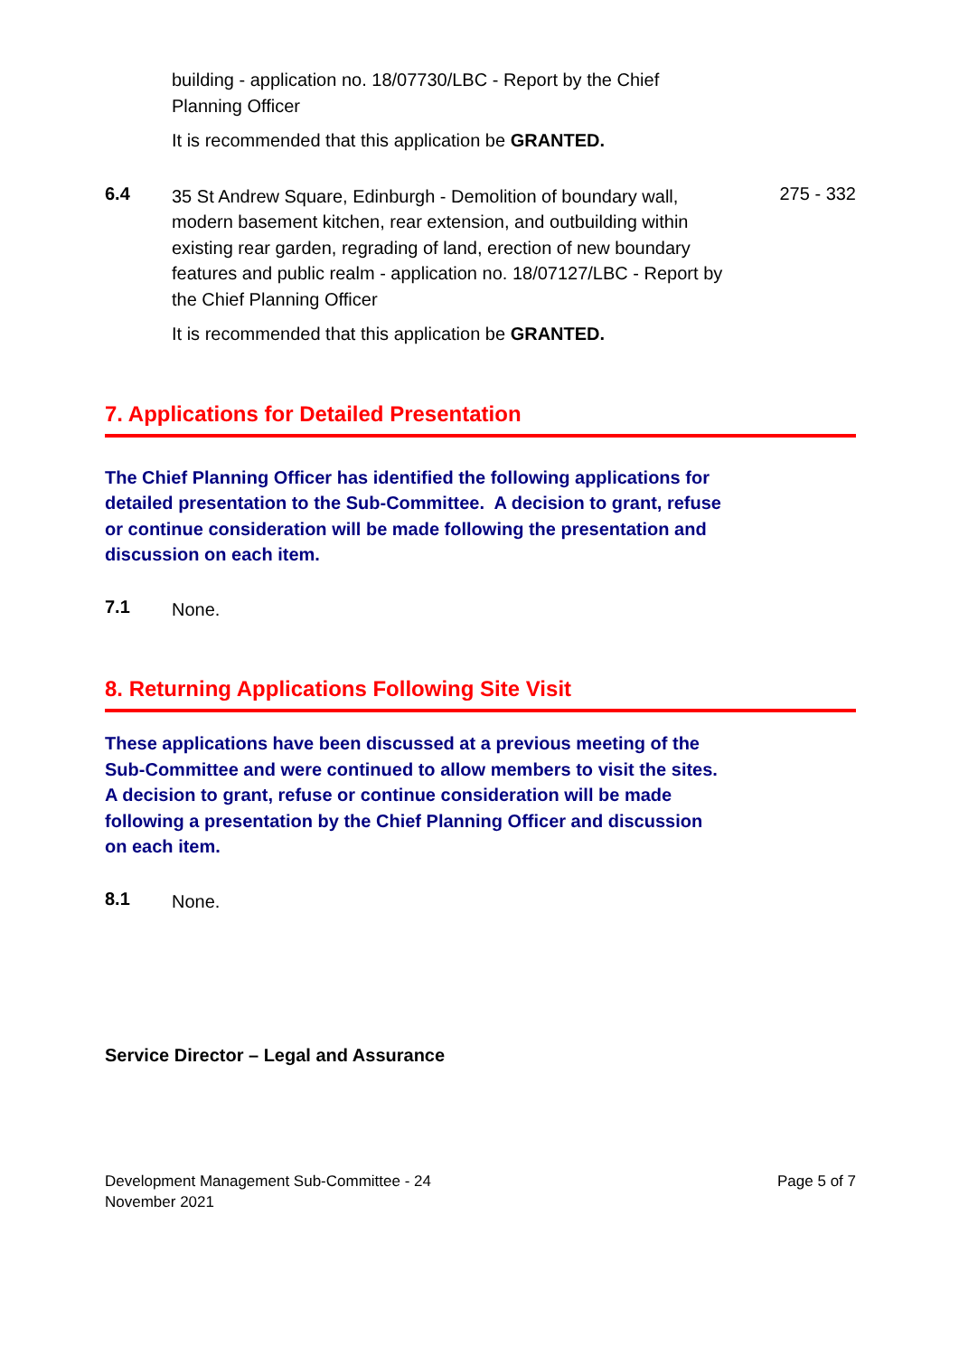building - application no. 18/07730/LBC - Report by the Chief
Planning Officer
It is recommended that this application be GRANTED.
6.4
35 St Andrew Square, Edinburgh - Demolition of boundary wall, modern basement kitchen, rear extension, and outbuilding within existing rear garden, regrading of land, erection of new boundary features and public realm - application no. 18/07127/LBC - Report by the Chief Planning Officer
It is recommended that this application be GRANTED.
275 - 332
7. Applications for Detailed Presentation
The Chief Planning Officer has identified the following applications for detailed presentation to the Sub-Committee. A decision to grant, refuse or continue consideration will be made following the presentation and discussion on each item.
7.1
None.
8. Returning Applications Following Site Visit
These applications have been discussed at a previous meeting of the Sub-Committee and were continued to allow members to visit the sites. A decision to grant, refuse or continue consideration will be made following a presentation by the Chief Planning Officer and discussion on each item.
8.1
None.
Service Director – Legal and Assurance
Development Management Sub-Committee - 24
November 2021
Page 5 of 7